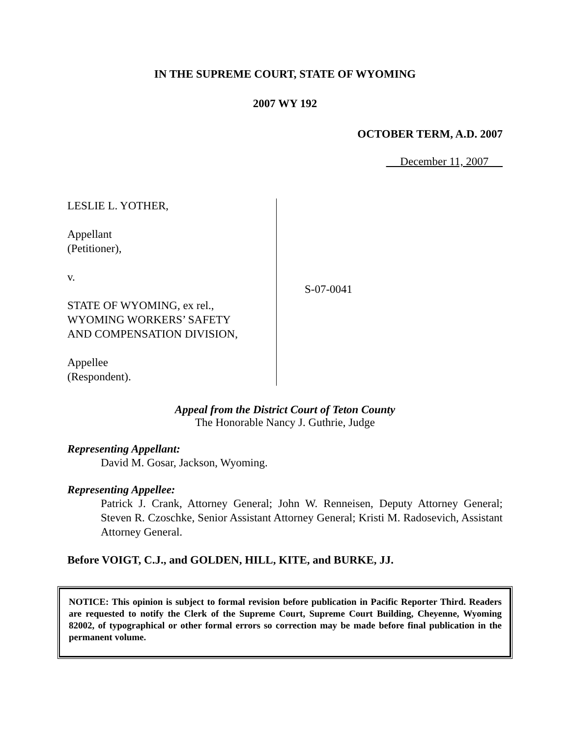IN THE SUPREME COURT, STATE OF WYOMING
2007 WY 192
OCTOBER TERM, A.D. 2007
December 11, 2007
LESLIE L. YOTHER,
Appellant
(Petitioner),
v.
STATE OF WYOMING, ex rel.,
WYOMING WORKERS’ SAFETY
AND COMPENSATION DIVISION,
Appellee
(Respondent).
S-07-0041
Appeal from the District Court of Teton County
The Honorable Nancy J. Guthrie, Judge
Representing Appellant:
David M. Gosar, Jackson, Wyoming.
Representing Appellee:
Patrick J. Crank, Attorney General; John W. Renneisen, Deputy Attorney General; Steven R. Czoschke, Senior Assistant Attorney General; Kristi M. Radosevich, Assistant Attorney General.
Before VOIGT, C.J., and GOLDEN, HILL, KITE, and BURKE, JJ.
NOTICE: This opinion is subject to formal revision before publication in Pacific Reporter Third. Readers are requested to notify the Clerk of the Supreme Court, Supreme Court Building, Cheyenne, Wyoming 82002, of typographical or other formal errors so correction may be made before final publication in the permanent volume.